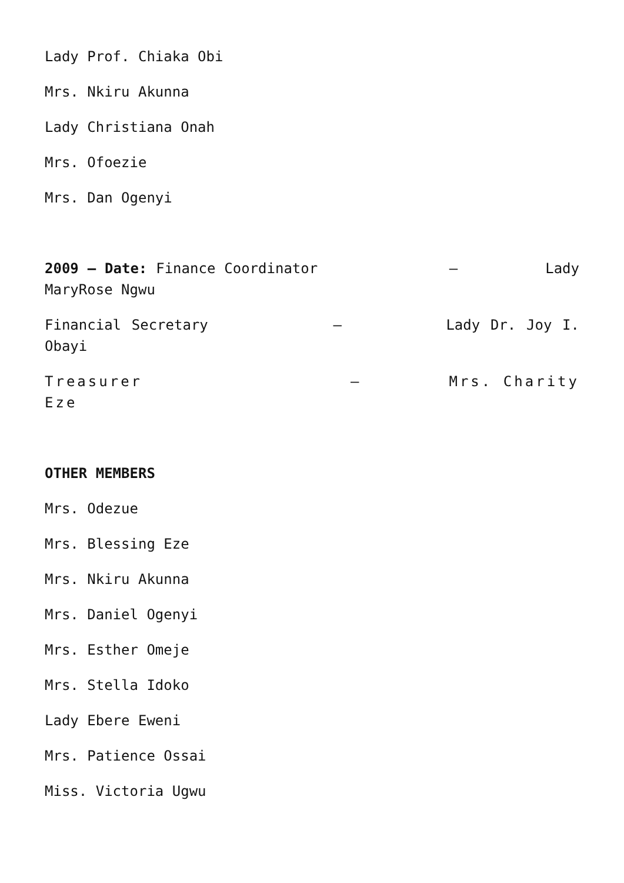Lady Prof. Chiaka Obi
Mrs. Nkiru Akunna
Lady Christiana Onah
Mrs. Ofoezie
Mrs. Dan Ogenyi
2009 – Date: Finance Coordinator – Lady MaryRose Ngwu
Financial Secretary – Lady Dr. Joy I. Obayi
Treasurer – Mrs. Charity Eze
OTHER MEMBERS
Mrs. Odezue
Mrs. Blessing Eze
Mrs. Nkiru Akunna
Mrs. Daniel Ogenyi
Mrs. Esther Omeje
Mrs. Stella Idoko
Lady Ebere Eweni
Mrs. Patience Ossai
Miss. Victoria Ugwu